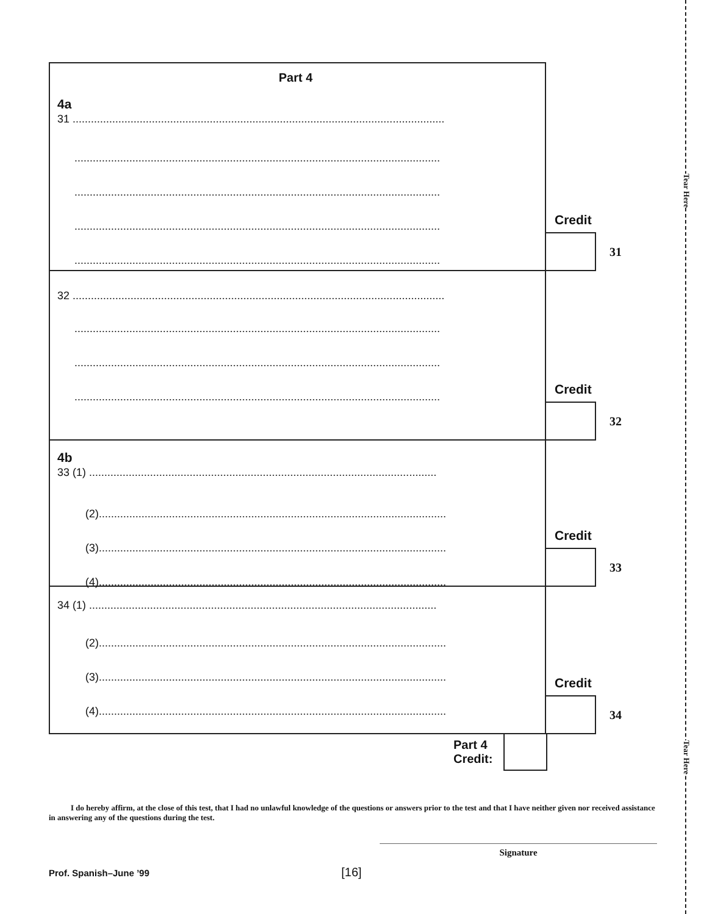Tear Here
Tear Here
Part 4
4a
31 ..........................................................................................................................
........................................................................................................................
........................................................................................................................
........................................................................................................................
........................................................................................................................
Credit
31
32 ..........................................................................................................................
........................................................................................................................
........................................................................................................................
........................................................................................................................
Credit
32
4b
33 (1) ..................................................................................................................
(2)..................................................................................................................
(3)..................................................................................................................
(4)..................................................................................................................
Credit
33
34 (1) ..................................................................................................................
(2)..................................................................................................................
(3)..................................................................................................................
(4)..................................................................................................................
Credit
34
Part 4
Credit:
I do hereby affirm, at the close of this test, that I had no unlawful knowledge of the questions or answers prior to the test and that I have neither given nor received assistance in answering any of the questions during the test.
Signature
Prof. Spanish–June ’99 [16]